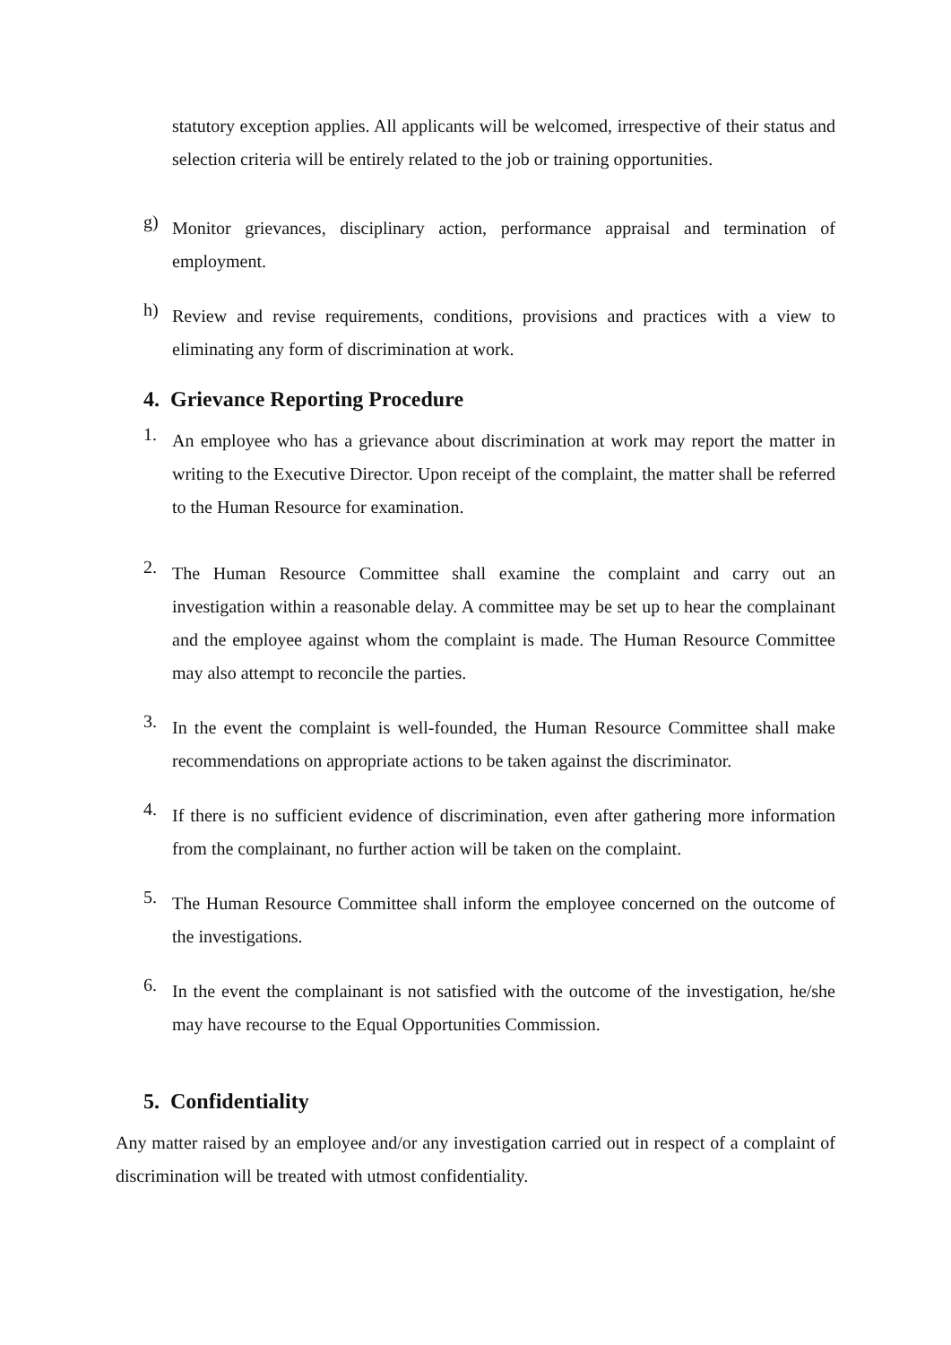statutory exception applies. All applicants will be welcomed, irrespective of their status and selection criteria will be entirely related to the job or training opportunities.
g)
Monitor grievances, disciplinary action, performance appraisal and termination of employment.
h)
Review and revise requirements, conditions, provisions and practices with a view to eliminating any form of discrimination at work.
4. Grievance Reporting Procedure
1.
An employee who has a grievance about discrimination at work may report the matter in writing to the Executive Director. Upon receipt of the complaint, the matter shall be referred to the Human Resource for examination.
2.
The Human Resource Committee shall examine the complaint and carry out an investigation within a reasonable delay. A committee may be set up to hear the complainant and the employee against whom the complaint is made. The Human Resource Committee may also attempt to reconcile the parties.
3.
In the event the complaint is well-founded, the Human Resource Committee shall make recommendations on appropriate actions to be taken against the discriminator.
4.
If there is no sufficient evidence of discrimination, even after gathering more information from the complainant, no further action will be taken on the complaint.
5.
The Human Resource Committee shall inform the employee concerned on the outcome of the investigations.
6.
In the event the complainant is not satisfied with the outcome of the investigation, he/she may have recourse to the Equal Opportunities Commission.
5. Confidentiality
Any matter raised by an employee and/or any investigation carried out in respect of a complaint of discrimination will be treated with utmost confidentiality.